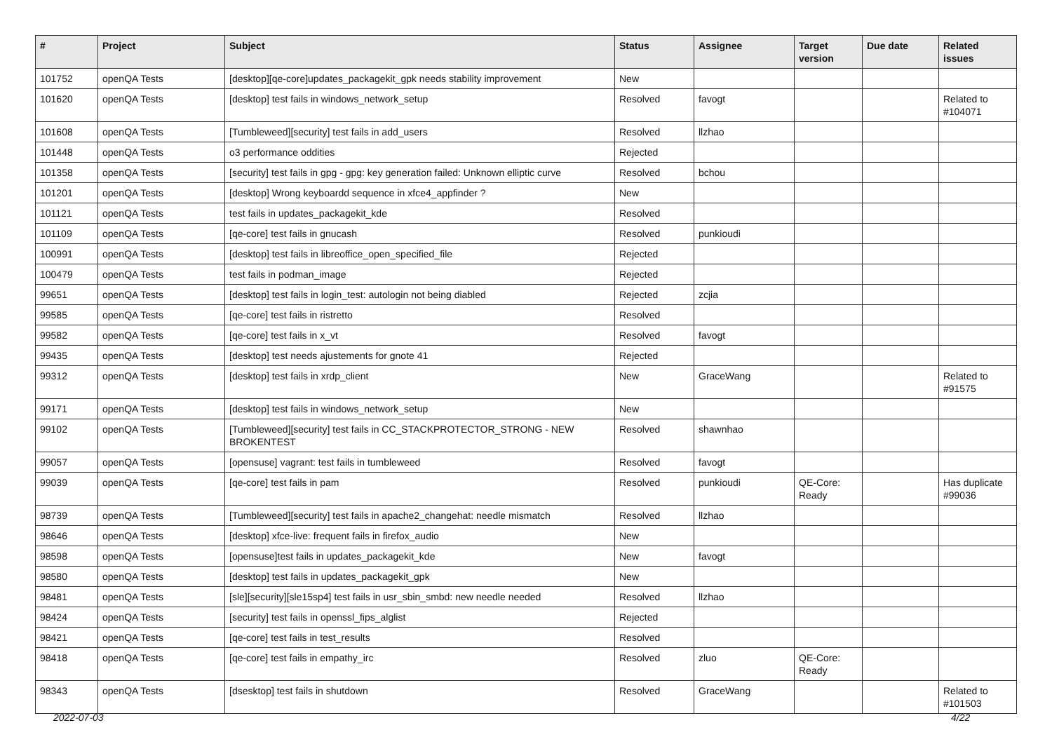| # | Project | Subject | Status | Assignee | Target version | Due date | Related issues |
| --- | --- | --- | --- | --- | --- | --- | --- |
| 101752 | openQA Tests | [desktop][qe-core]updates_packagekit_gpk needs stability improvement | New | | | | |
| 101620 | openQA Tests | [desktop] test fails in windows_network_setup | Resolved | favogt | | | Related to #104071 |
| 101608 | openQA Tests | [Tumbleweed][security] test fails in add_users | Resolved | llzhao | | | |
| 101448 | openQA Tests | o3 performance oddities | Rejected | | | | |
| 101358 | openQA Tests | [security] test fails in gpg - gpg: key generation failed: Unknown elliptic curve | Resolved | bchou | | | |
| 101201 | openQA Tests | [desktop] Wrong keyboardd sequence in xfce4_appfinder ? | New | | | | |
| 101121 | openQA Tests | test fails in updates_packagekit_kde | Resolved | | | | |
| 101109 | openQA Tests | [qe-core] test fails in gnucash | Resolved | punkioudi | | | |
| 100991 | openQA Tests | [desktop] test fails in libreoffice_open_specified_file | Rejected | | | | |
| 100479 | openQA Tests | test fails in podman_image | Rejected | | | | |
| 99651 | openQA Tests | [desktop] test fails in login_test: autologin not being diabled | Rejected | zcjia | | | |
| 99585 | openQA Tests | [qe-core] test fails in ristretto | Resolved | | | | |
| 99582 | openQA Tests | [qe-core] test fails in x_vt | Resolved | favogt | | | |
| 99435 | openQA Tests | [desktop] test needs ajustements for gnote 41 | Rejected | | | | |
| 99312 | openQA Tests | [desktop] test fails in xrdp_client | New | GraceWang | | | Related to #91575 |
| 99171 | openQA Tests | [desktop] test fails in windows_network_setup | New | | | | |
| 99102 | openQA Tests | [Tumbleweed][security] test fails in CC_STACKPROTECTOR_STRONG - NEW BROKENTEST | Resolved | shawnhao | | | |
| 99057 | openQA Tests | [opensuse] vagrant: test fails in tumbleweed | Resolved | favogt | | | |
| 99039 | openQA Tests | [qe-core] test fails in pam | Resolved | punkioudi | QE-Core: Ready | | Has duplicate #99036 |
| 98739 | openQA Tests | [Tumbleweed][security] test fails in apache2_changehat: needle mismatch | Resolved | llzhao | | | |
| 98646 | openQA Tests | [desktop] xfce-live: frequent fails in firefox_audio | New | | | | |
| 98598 | openQA Tests | [opensuse]test fails in updates_packagekit_kde | New | favogt | | | |
| 98580 | openQA Tests | [desktop] test fails in updates_packagekit_gpk | New | | | | |
| 98481 | openQA Tests | [sle][security][sle15sp4] test fails in usr_sbin_smbd: new needle needed | Resolved | llzhao | | | |
| 98424 | openQA Tests | [security] test fails in openssl_fips_alglist | Rejected | | | | |
| 98421 | openQA Tests | [qe-core] test fails in test_results | Resolved | | | | |
| 98418 | openQA Tests | [qe-core] test fails in empathy_irc | Resolved | zluo | QE-Core: Ready | | |
| 98343 | openQA Tests | [dsesktop] test fails in shutdown | Resolved | GraceWang | | | Related to #101503 |
2022-07-03 4/22